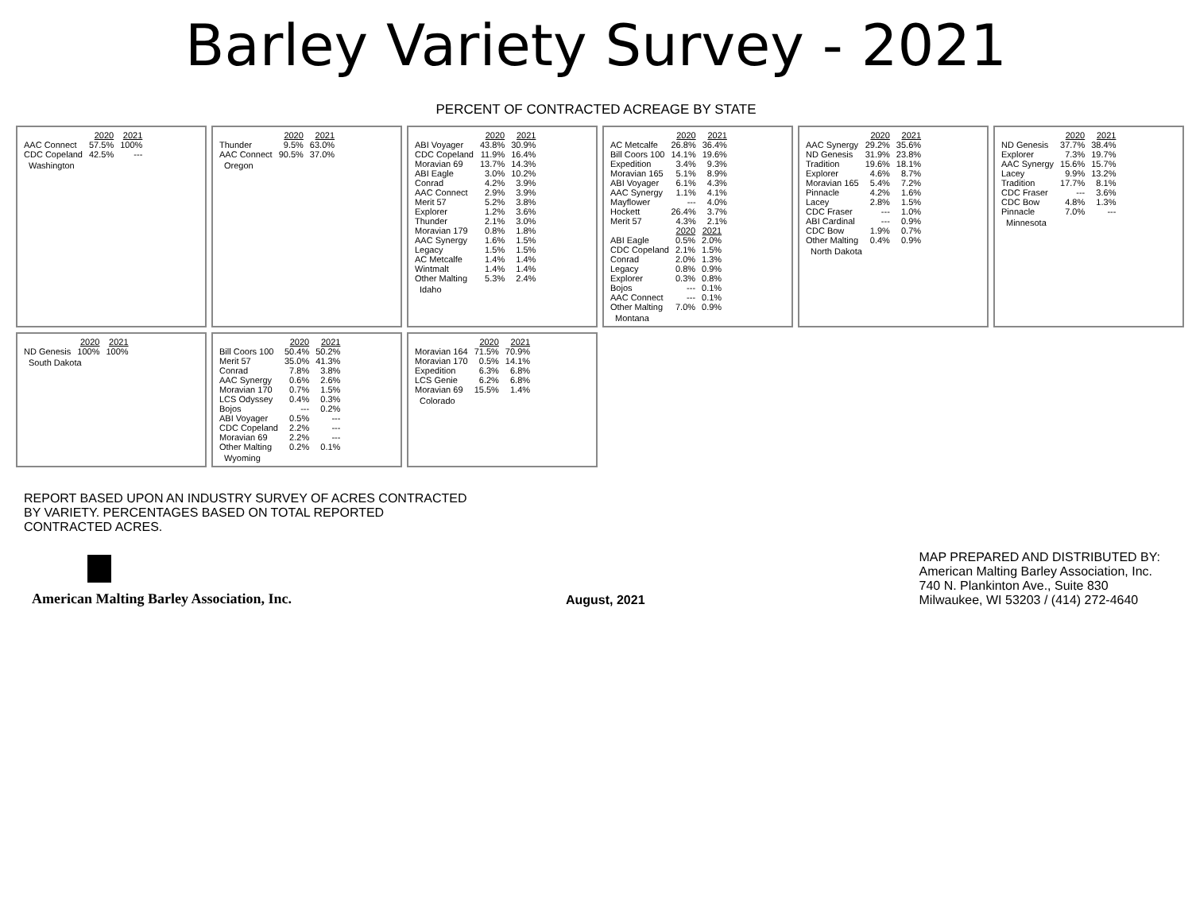Barley Variety Survey - 2021
PERCENT OF CONTRACTED ACREAGE BY STATE
| | 2020 | 2021 |
| --- | --- | --- |
| AAC Connect | 57.5% | 100% |
| CDC Copeland | 42.5% | --- |
Washington
| | 2020 | 2021 |
| --- | --- | --- |
| Thunder | 9.5% | 63.0% |
| AAC Connect | 90.5% | 37.0% |
Oregon
| | 2020 | 2021 |
| --- | --- | --- |
| ABI Voyager | 43.8% | 30.9% |
| CDC Copeland | 11.9% | 16.4% |
| Moravian 69 | 13.7% | 14.3% |
| ABI Eagle | 3.0% | 10.2% |
| Conrad | 4.2% | 3.9% |
| AAC Connect | 2.9% | 3.9% |
| Merit 57 | 5.2% | 3.8% |
| Explorer | 1.2% | 3.6% |
| Thunder | 2.1% | 3.0% |
| Moravian 179 | 0.8% | 1.8% |
| AAC Synergy | 1.6% | 1.5% |
| Legacy | 1.5% | 1.5% |
| AC Metcalfe | 1.4% | 1.4% |
| Wintmalt | 1.4% | 1.4% |
| Other Malting | 5.3% | 2.4% |
Idaho
| | 2020 | 2021 |
| --- | --- | --- |
| AC Metcalfe | 26.8% | 36.4% |
| Bill Coors 100 | 14.1% | 19.6% |
| Expedition | 3.4% | 9.3% |
| Moravian 165 | 5.1% | 8.9% |
| ABI Voyager | 6.1% | 4.3% |
| AAC Synergy | 1.1% | 4.1% |
| Mayflower | --- | 4.0% |
| Hockett | 26.4% | 3.7% |
| Merit 57 | 4.3% | 2.1% |
| | 2020 | 2021 |
| --- | --- | --- |
| ABI Eagle | 0.5% | 2.0% |
| CDC Copeland | 2.1% | 1.5% |
| Conrad | 2.0% | 1.3% |
| Legacy | 0.8% | 0.9% |
| Explorer | 0.3% | 0.8% |
| Bojos | --- | 0.1% |
| AAC Connect | --- | 0.1% |
| Other Malting | 7.0% | 0.9% |
Montana
| | 2020 | 2021 |
| --- | --- | --- |
| AAC Synergy | 29.2% | 35.6% |
| ND Genesis | 31.9% | 23.8% |
| Tradition | 19.6% | 18.1% |
| Explorer | 4.6% | 8.7% |
| Moravian 165 | 5.4% | 7.2% |
| Pinnacle | 4.2% | 1.6% |
| Lacey | 2.8% | 1.5% |
| CDC Fraser | --- | 1.0% |
| ABI Cardinal | --- | 0.9% |
| CDC Bow | 1.9% | 0.7% |
| Other Malting | 0.4% | 0.9% |
North Dakota
| | 2020 | 2021 |
| --- | --- | --- |
| ND Genesis | 37.7% | 38.4% |
| Explorer | 7.3% | 19.7% |
| AAC Synergy | 15.6% | 15.7% |
| Lacey | 9.9% | 13.2% |
| Tradition | 17.7% | 8.1% |
| CDC Fraser | --- | 3.6% |
| CDC Bow | 4.8% | 1.3% |
| Pinnacle | 7.0% | --- |
Minnesota
| | 2020 | 2021 |
| --- | --- | --- |
| ND Genesis | 100% | 100% |
South Dakota
| | 2020 | 2021 |
| --- | --- | --- |
| Bill Coors 100 | 50.4% | 50.2% |
| Merit 57 | 35.0% | 41.3% |
| Conrad | 7.8% | 3.8% |
| AAC Synergy | 0.6% | 2.6% |
| Moravian 170 | 0.7% | 1.5% |
| LCS Odyssey | 0.4% | 0.3% |
| Bojos | --- | 0.2% |
| ABI Voyager | 0.5% | --- |
| CDC Copeland | 2.2% | --- |
| Moravian 69 | 2.2% | --- |
| Other Malting | 0.2% | 0.1% |
Wyoming
| | 2020 | 2021 |
| --- | --- | --- |
| Moravian 164 | 71.5% | 70.9% |
| Moravian 170 | 0.5% | 14.1% |
| Expedition | 6.3% | 6.8% |
| LCS Genie | 6.2% | 6.8% |
| Moravian 69 | 15.5% | 1.4% |
Colorado
REPORT BASED UPON AN INDUSTRY SURVEY OF ACRES CONTRACTED
BY VARIETY. PERCENTAGES BASED ON TOTAL REPORTED
CONTRACTED ACRES.
American Malting Barley Association, Inc.
August, 2021
MAP PREPARED AND DISTRIBUTED BY:
American Malting Barley Association, Inc.
740 N. Plankinton Ave., Suite 830
Milwaukee, WI 53203 / (414) 272-4640